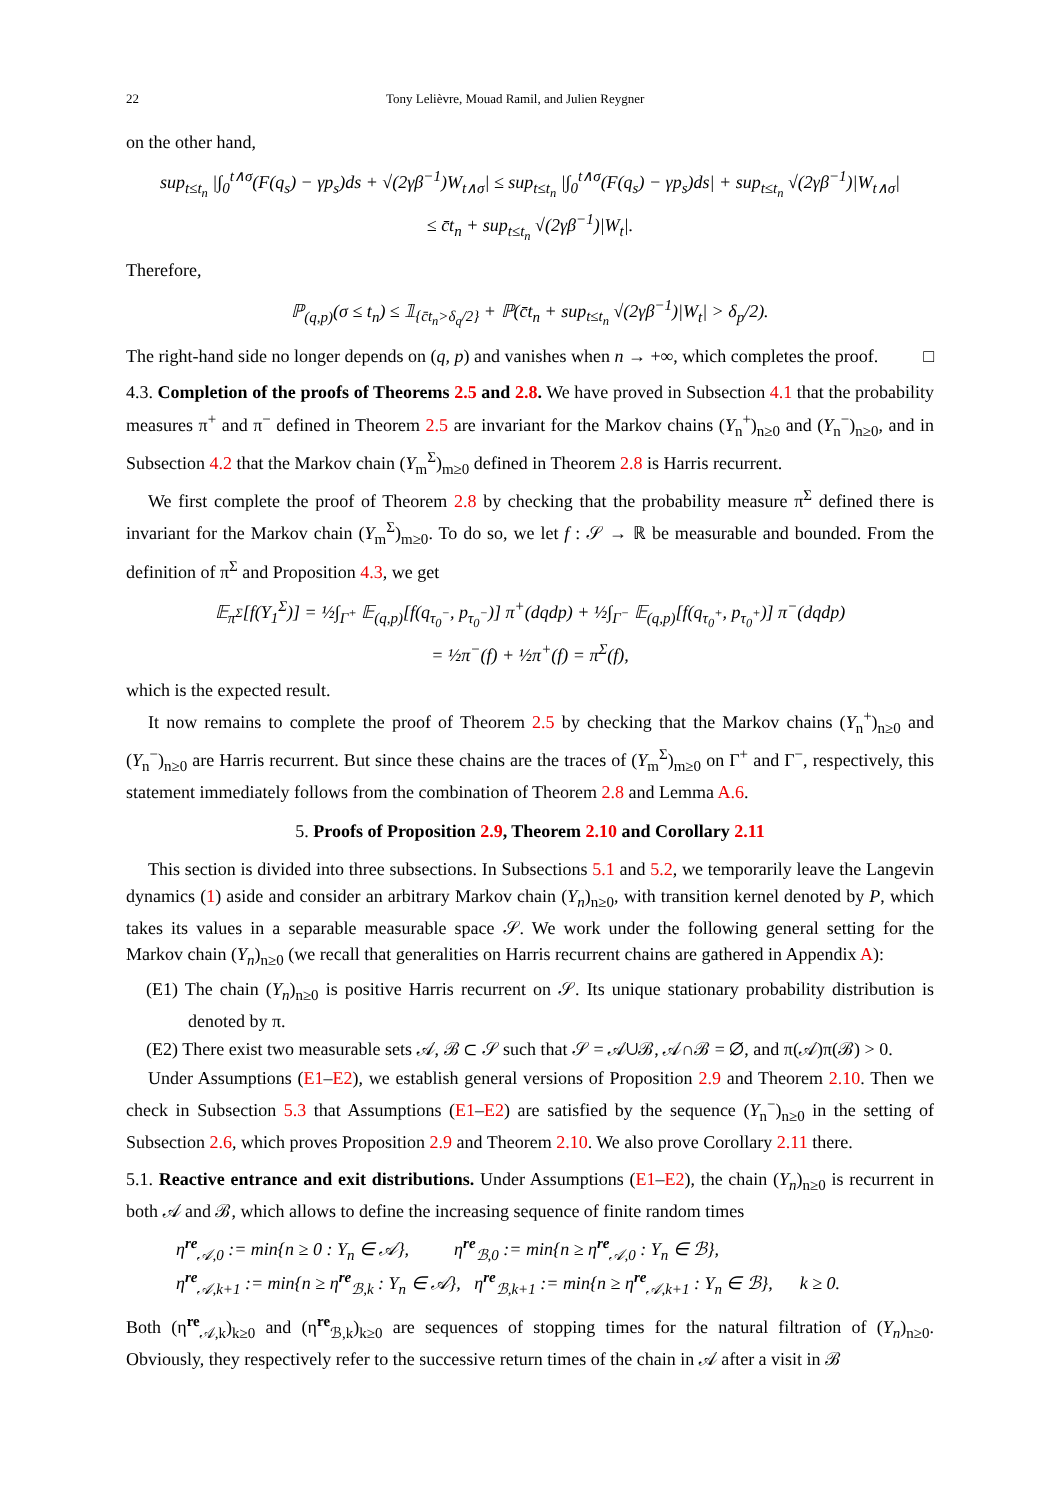22 Tony Lelièvre, Mouad Ramil, and Julien Reygner
on the other hand,
sup<sub>t≤t<sub>n</sub></sub> |∫<sub>0</sub><sup>t∧σ</sup>(F(q<sub>s</sub>) − γp<sub>s</sub>)ds + √(2γβ<sup>−1</sup>)W<sub>t∧σ</sub>| ≤ sup<sub>t≤t<sub>n</sub></sub> |∫<sub>0</sub><sup>t∧σ</sup>(F(q<sub>s</sub>) − γp<sub>s</sub>)ds| + sup<sub>t≤t<sub>n</sub></sub> √(2γβ<sup>−1</sup>)|W<sub>t∧σ</sub>|
≤ c̄t<sub>n</sub> + sup<sub>t≤t<sub>n</sub></sub> √(2γβ<sup>−1</sup>)|W<sub>t</sub>|.
Therefore,
ℙ<sub>(q,p)</sub>(σ ≤ t<sub>n</sub>) ≤ 𝟙<sub>{c̄t<sub>n</sub>>δ<sub>q</sub>/2}</sub> + ℙ(c̄t<sub>n</sub> + sup<sub>t≤t<sub>n</sub></sub> √(2γβ<sup>−1</sup>)|W<sub>t</sub>| > δ<sub>p</sub>/2).
The right-hand side no longer depends on (q, p) and vanishes when n → +∞, which completes the proof. □
4.3. Completion of the proofs of Theorems 2.5 and 2.8. We have proved in Subsection 4.1 that the probability measures π<sup>+</sup> and π<sup>−</sup> defined in Theorem 2.5 are invariant for the Markov chains (Y<sub>n</sub><sup>+</sup>)<sub>n≥0</sub> and (Y<sub>n</sub><sup>−</sup>)<sub>n≥0</sub>, and in Subsection 4.2 that the Markov chain (Y<sub>m</sub><sup>Σ</sup>)<sub>m≥0</sub> defined in Theorem 2.8 is Harris recurrent.
We first complete the proof of Theorem 2.8 by checking that the probability measure π<sup>Σ</sup> defined there is invariant for the Markov chain (Y<sub>m</sub><sup>Σ</sup>)<sub>m≥0</sub>. To do so, we let f : 𝒮 → ℝ be measurable and bounded. From the definition of π<sup>Σ</sup> and Proposition 4.3, we get
𝔼<sub>π<sup>Σ</sup></sub>[f(Y<sub>1</sub><sup>Σ</sup>)] = ½∫<sub>Γ<sup>+</sup></sub> 𝔼<sub>(q,p)</sub>[f(q<sub>τ<sub>0</sub><sup>−</sup></sub>, p<sub>τ<sub>0</sub><sup>−</sup></sub>)] π<sup>+</sup>(dqdp) + ½∫<sub>Γ<sup>−</sup></sub> 𝔼<sub>(q,p)</sub>[f(q<sub>τ<sub>0</sub><sup>+</sup></sub>, p<sub>τ<sub>0</sub><sup>+</sup></sub>)] π<sup>−</sup>(dqdp)
= ½π<sup>−</sup>(f) + ½π<sup>+</sup>(f) = π<sup>Σ</sup>(f),
which is the expected result.
It now remains to complete the proof of Theorem 2.5 by checking that the Markov chains (Y<sub>n</sub><sup>+</sup>)<sub>n≥0</sub> and (Y<sub>n</sub><sup>−</sup>)<sub>n≥0</sub> are Harris recurrent. But since these chains are the traces of (Y<sub>m</sub><sup>Σ</sup>)<sub>m≥0</sub> on Γ<sup>+</sup> and Γ<sup>−</sup>, respectively, this statement immediately follows from the combination of Theorem 2.8 and Lemma A.6.
5. Proofs of Proposition 2.9, Theorem 2.10 and Corollary 2.11
This section is divided into three subsections. In Subsections 5.1 and 5.2, we temporarily leave the Langevin dynamics (1) aside and consider an arbitrary Markov chain (Y<sub>n</sub>)<sub>n≥0</sub>, with transition kernel denoted by P, which takes its values in a separable measurable space 𝒮. We work under the following general setting for the Markov chain (Y<sub>n</sub>)<sub>n≥0</sub> (we recall that generalities on Harris recurrent chains are gathered in Appendix A):
(E1) The chain (Y<sub>n</sub>)<sub>n≥0</sub> is positive Harris recurrent on 𝒮. Its unique stationary probability distribution is denoted by π.
(E2) There exist two measurable sets 𝒜, ℬ ⊂ 𝒮 such that 𝒮 = 𝒜∪ℬ, 𝒜∩ℬ = ∅, and π(𝒜)π(ℬ) > 0.
Under Assumptions (E1–E2), we establish general versions of Proposition 2.9 and Theorem 2.10. Then we check in Subsection 5.3 that Assumptions (E1–E2) are satisfied by the sequence (Y<sub>n</sub><sup>−</sup>)<sub>n≥0</sub> in the setting of Subsection 2.6, which proves Proposition 2.9 and Theorem 2.10. We also prove Corollary 2.11 there.
5.1. Reactive entrance and exit distributions. Under Assumptions (E1–E2), the chain (Y<sub>n</sub>)<sub>n≥0</sub> is recurrent in both 𝒜 and ℬ, which allows to define the increasing sequence of finite random times
η<sup>re</sup><sub>𝒜,0</sub> := min{n ≥ 0 : Y<sub>n</sub> ∈ 𝒜}, η<sup>re</sup><sub>ℬ,0</sub> := min{n ≥ η<sup>re</sup><sub>𝒜,0</sub> : Y<sub>n</sub> ∈ ℬ},
η<sup>re</sup><sub>𝒜,k+1</sub> := min{n ≥ η<sup>re</sup><sub>ℬ,k</sub> : Y<sub>n</sub> ∈ 𝒜}, η<sup>re</sup><sub>ℬ,k+1</sub> := min{n ≥ η<sup>re</sup><sub>𝒜,k+1</sub> : Y<sub>n</sub> ∈ ℬ}, k ≥ 0.
Both (η<sup>re</sup><sub>𝒜,k</sub>)<sub>k≥0</sub> and (η<sup>re</sup><sub>ℬ,k</sub>)<sub>k≥0</sub> are sequences of stopping times for the natural filtration of (Y<sub>n</sub>)<sub>n≥0</sub>. Obviously, they respectively refer to the successive return times of the chain in 𝒜 after a visit in ℬ